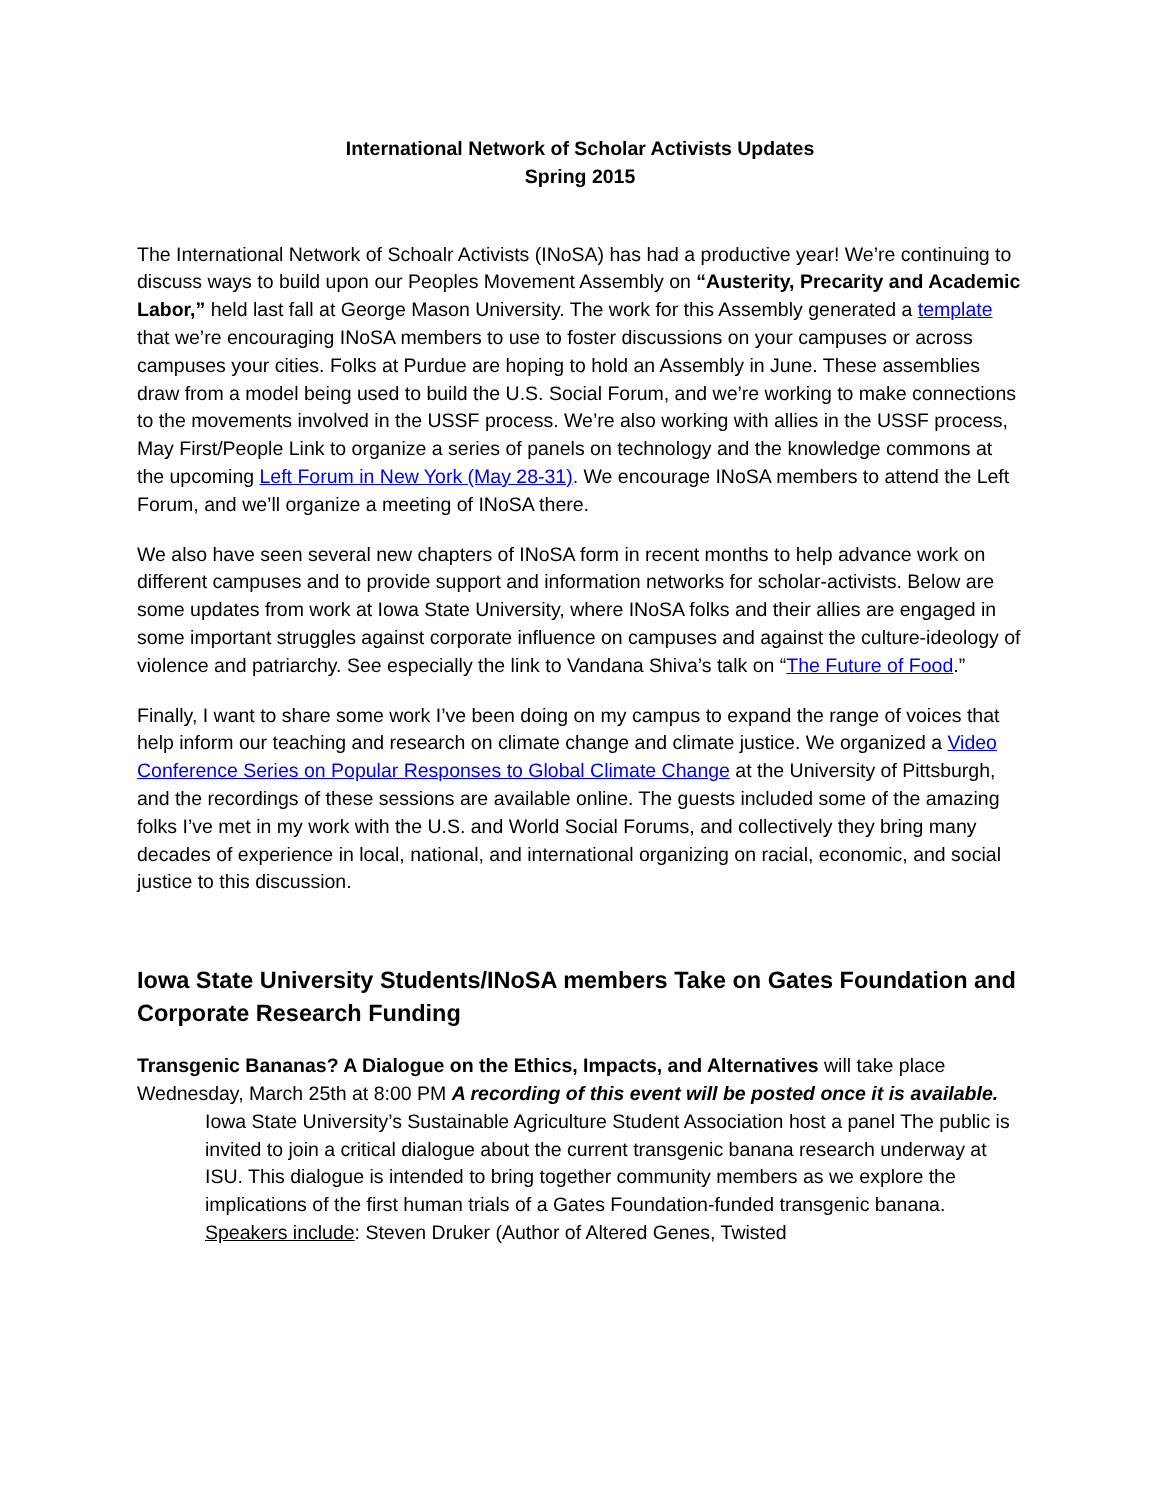International Network of Scholar Activists Updates
Spring 2015
The International Network of Schoalr Activists (INoSA) has had a productive year! We’re continuing to discuss ways to build upon our Peoples Movement Assembly on “Austerity, Precarity and Academic Labor,” held last fall at George Mason University. The work for this Assembly generated a template that we’re encouraging INoSA members to use to foster discussions on your campuses or across campuses your cities. Folks at Purdue are hoping to hold an Assembly in June. These assemblies draw from a model being used to build the U.S. Social Forum, and we’re working to make connections to the movements involved in the USSF process. We’re also working with allies in the USSF process, May First/People Link to organize a series of panels on technology and the knowledge commons at the upcoming Left Forum in New York (May 28-31). We encourage INoSA members to attend the Left Forum, and we’ll organize a meeting of INoSA there.
We also have seen several new chapters of INoSA form in recent months to help advance work on different campuses and to provide support and information networks for scholar-activists. Below are some updates from work at Iowa State University, where INoSA folks and their allies are engaged in some important struggles against corporate influence on campuses and against the culture-ideology of violence and patriarchy. See especially the link to Vandana Shiva’s talk on “The Future of Food.”
Finally, I want to share some work I’ve been doing on my campus to expand the range of voices that help inform our teaching and research on climate change and climate justice. We organized a Video Conference Series on Popular Responses to Global Climate Change at the University of Pittsburgh, and the recordings of these sessions are available online. The guests included some of the amazing folks I’ve met in my work with the U.S. and World Social Forums, and collectively they bring many decades of experience in local, national, and international organizing on racial, economic, and social justice to this discussion.
Iowa State University Students/INoSA members Take on Gates Foundation and Corporate Research Funding
Transgenic Bananas? A Dialogue on the Ethics, Impacts, and Alternatives will take place Wednesday, March 25th at 8:00 PM A recording of this event will be posted once it is available.
Iowa State University’s Sustainable Agriculture Student Association host a panel The public is invited to join a critical dialogue about the current transgenic banana research underway at ISU. This dialogue is intended to bring together community members as we explore the implications of the first human trials of a Gates Foundation-funded transgenic banana. Speakers include: Steven Druker (Author of Altered Genes, Twisted